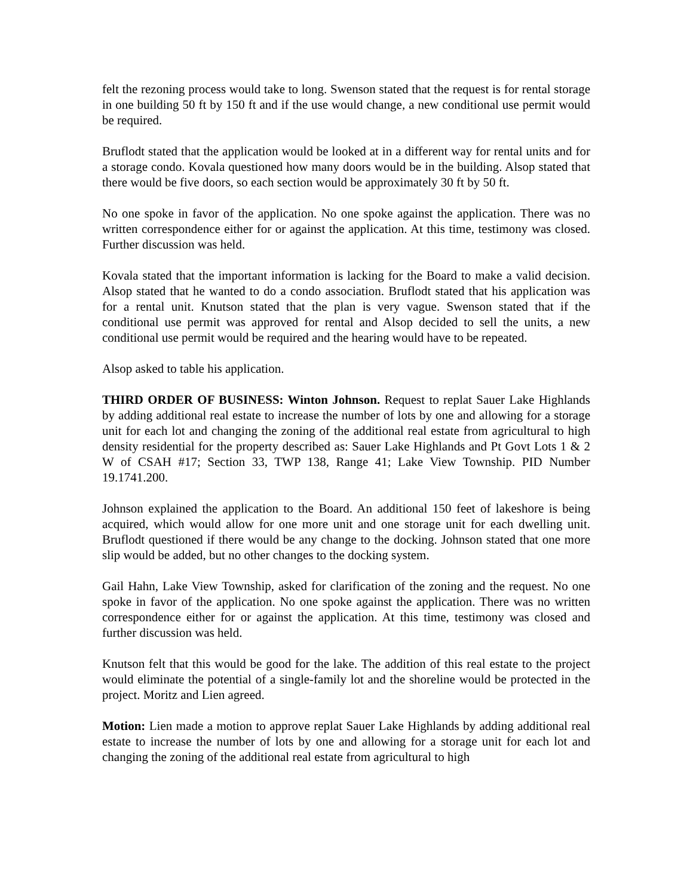felt the rezoning process would take to long. Swenson stated that the request is for rental storage in one building 50 ft by 150 ft and if the use would change, a new conditional use permit would be required.
Bruflodt stated that the application would be looked at in a different way for rental units and for a storage condo. Kovala questioned how many doors would be in the building. Alsop stated that there would be five doors, so each section would be approximately 30 ft by 50 ft.
No one spoke in favor of the application. No one spoke against the application. There was no written correspondence either for or against the application. At this time, testimony was closed. Further discussion was held.
Kovala stated that the important information is lacking for the Board to make a valid decision. Alsop stated that he wanted to do a condo association. Bruflodt stated that his application was for a rental unit. Knutson stated that the plan is very vague. Swenson stated that if the conditional use permit was approved for rental and Alsop decided to sell the units, a new conditional use permit would be required and the hearing would have to be repeated.
Alsop asked to table his application.
THIRD ORDER OF BUSINESS: Winton Johnson. Request to replat Sauer Lake Highlands by adding additional real estate to increase the number of lots by one and allowing for a storage unit for each lot and changing the zoning of the additional real estate from agricultural to high density residential for the property described as: Sauer Lake Highlands and Pt Govt Lots 1 & 2 W of CSAH #17; Section 33, TWP 138, Range 41; Lake View Township. PID Number 19.1741.200.
Johnson explained the application to the Board. An additional 150 feet of lakeshore is being acquired, which would allow for one more unit and one storage unit for each dwelling unit. Bruflodt questioned if there would be any change to the docking. Johnson stated that one more slip would be added, but no other changes to the docking system.
Gail Hahn, Lake View Township, asked for clarification of the zoning and the request. No one spoke in favor of the application. No one spoke against the application. There was no written correspondence either for or against the application. At this time, testimony was closed and further discussion was held.
Knutson felt that this would be good for the lake. The addition of this real estate to the project would eliminate the potential of a single-family lot and the shoreline would be protected in the project. Moritz and Lien agreed.
Motion: Lien made a motion to approve replat Sauer Lake Highlands by adding additional real estate to increase the number of lots by one and allowing for a storage unit for each lot and changing the zoning of the additional real estate from agricultural to high